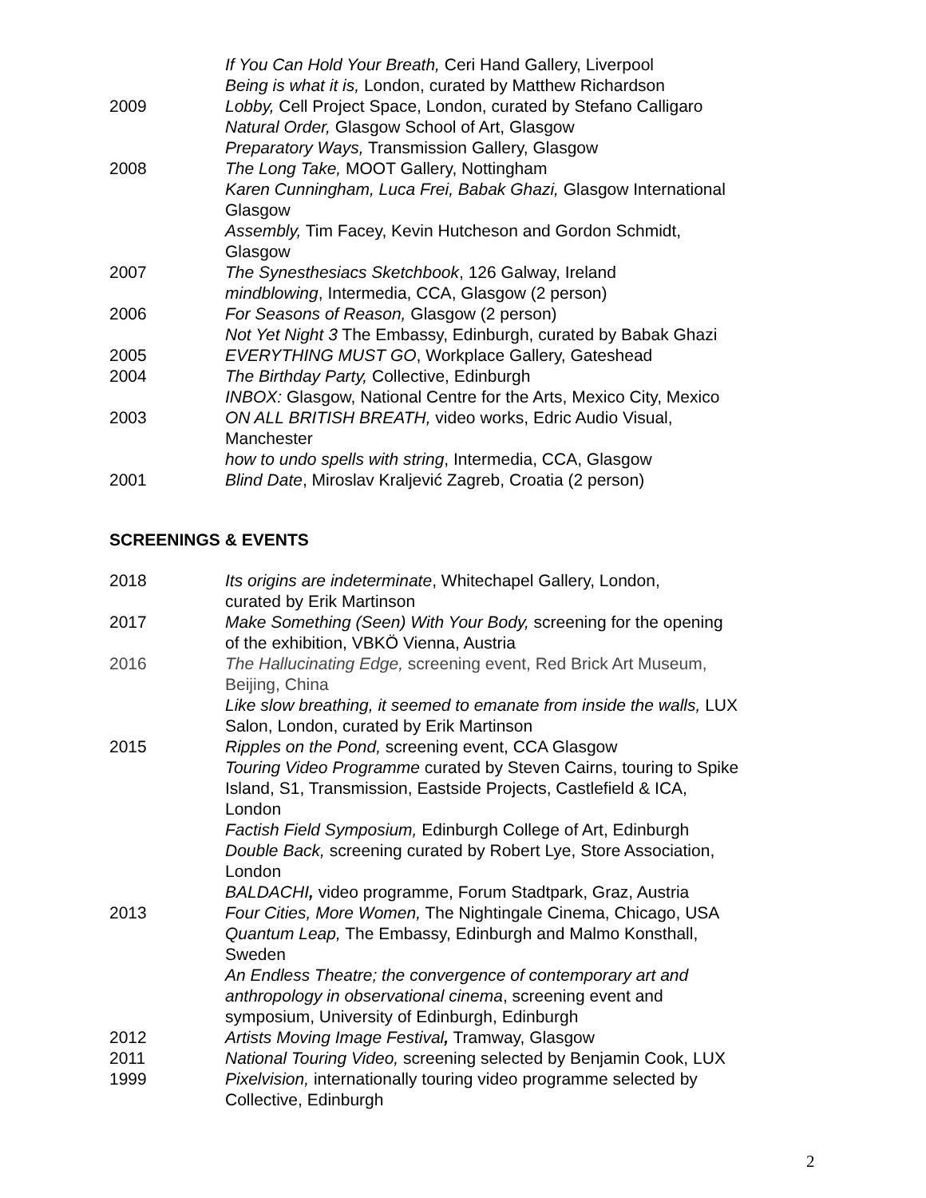If You Can Hold Your Breath, Ceri Hand Gallery, Liverpool
Being is what it is, London, curated by Matthew Richardson
2009 Lobby, Cell Project Space, London, curated by Stefano Calligaro
Natural Order, Glasgow School of Art, Glasgow
Preparatory Ways, Transmission Gallery, Glasgow
2008 The Long Take, MOOT Gallery, Nottingham
Karen Cunningham, Luca Frei, Babak Ghazi, Glasgow International
Glasgow
Assembly, Tim Facey, Kevin Hutcheson and Gordon Schmidt,
Glasgow
2007 The Synesthesiacs Sketchbook, 126 Galway, Ireland
mindblowing, Intermedia, CCA, Glasgow (2 person)
2006 For Seasons of Reason, Glasgow (2 person)
Not Yet Night 3 The Embassy, Edinburgh, curated by Babak Ghazi
2005 EVERYTHING MUST GO, Workplace Gallery, Gateshead
2004 The Birthday Party, Collective, Edinburgh
INBOX: Glasgow, National Centre for the Arts, Mexico City, Mexico
2003 ON ALL BRITISH BREATH, video works, Edric Audio Visual,
Manchester
how to undo spells with string, Intermedia, CCA, Glasgow
2001 Blind Date, Miroslav Kraljević Zagreb, Croatia (2 person)
SCREENINGS & EVENTS
2018 Its origins are indeterminate, Whitechapel Gallery, London,
curated by Erik Martinson
2017 Make Something (Seen) With Your Body, screening for the opening
of the exhibition, VBKÖ Vienna, Austria
2016 The Hallucinating Edge, screening event, Red Brick Art Museum,
Beijing, China
Like slow breathing, it seemed to emanate from inside the walls, LUX
Salon, London, curated by Erik Martinson
2015 Ripples on the Pond, screening event, CCA Glasgow
Touring Video Programme curated by Steven Cairns, touring to Spike
Island, S1, Transmission, Eastside Projects, Castlefield & ICA,
London
Factish Field Symposium, Edinburgh College of Art, Edinburgh
Double Back, screening curated by Robert Lye, Store Association,
London
BALDACHI, video programme, Forum Stadtpark, Graz, Austria
2013 Four Cities, More Women, The Nightingale Cinema, Chicago, USA
Quantum Leap, The Embassy, Edinburgh and Malmo Konsthall,
Sweden
An Endless Theatre; the convergence of contemporary art and
anthropology in observational cinema, screening event and
symposium, University of Edinburgh, Edinburgh
2012 Artists Moving Image Festival, Tramway, Glasgow
2011 National Touring Video, screening selected by Benjamin Cook, LUX
1999 Pixelvision, internationally touring video programme selected by
Collective, Edinburgh
2